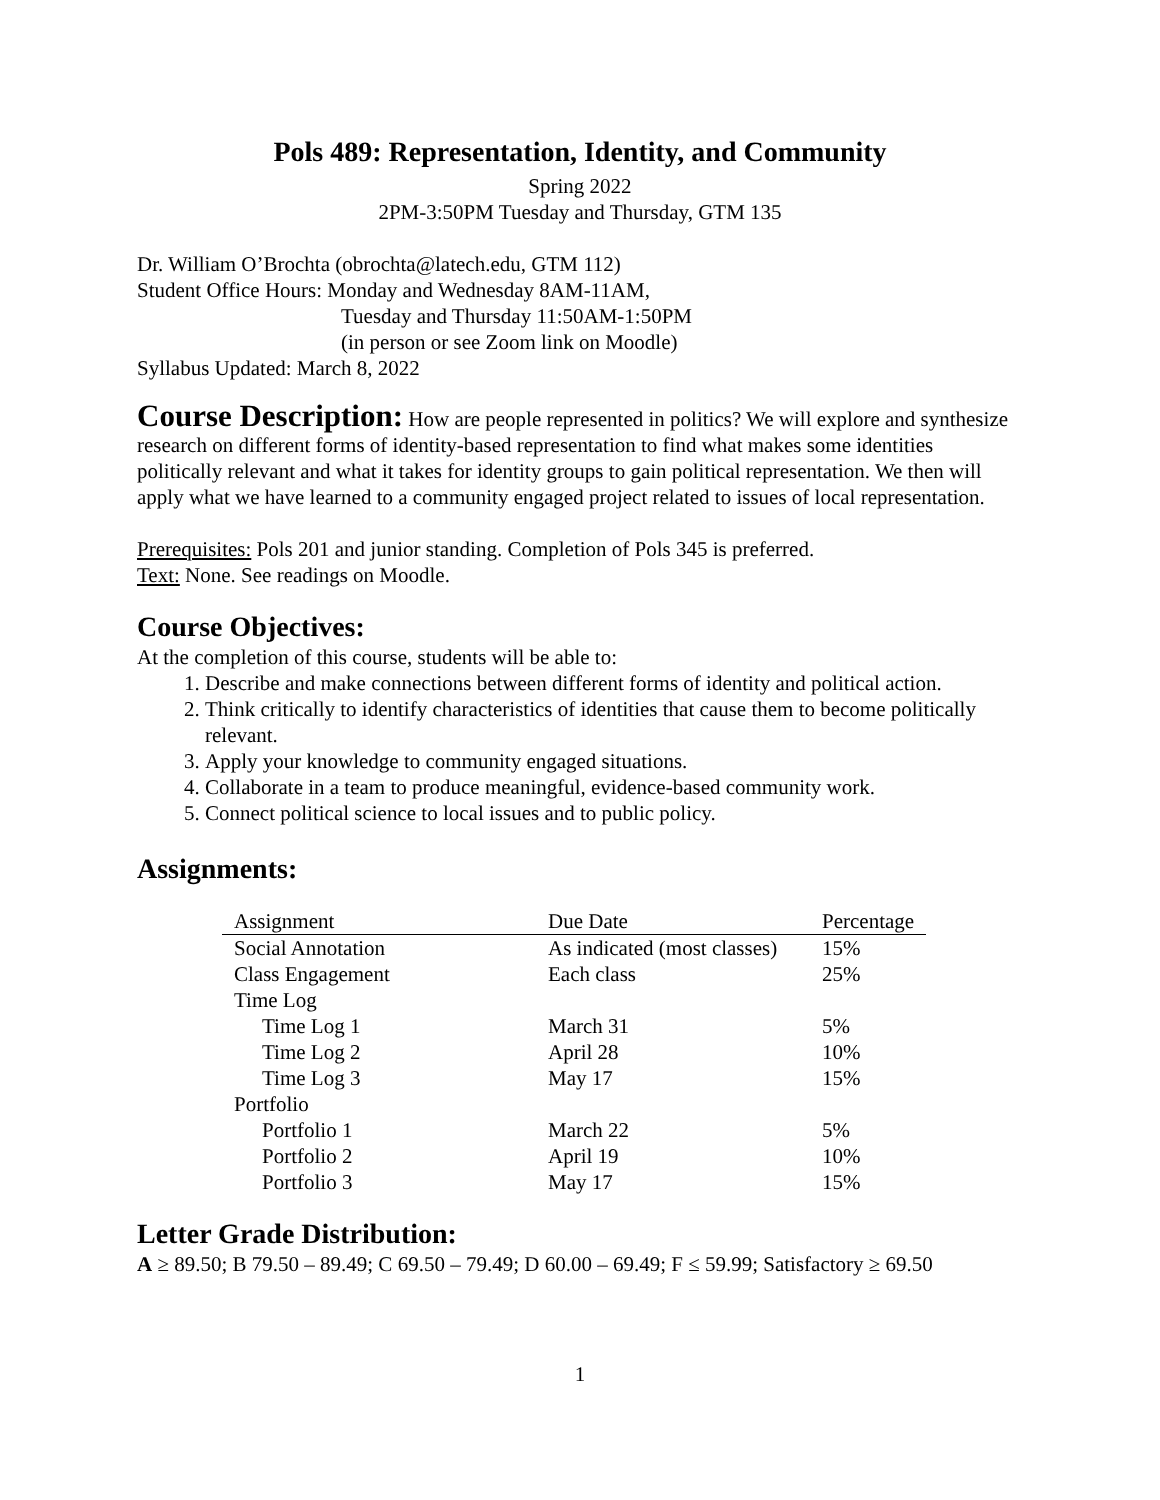Pols 489: Representation, Identity, and Community
Spring 2022
2PM-3:50PM Tuesday and Thursday, GTM 135
Dr. William O’Brochta (obrochta@latech.edu, GTM 112)
Student Office Hours: Monday and Wednesday 8AM-11AM,
Tuesday and Thursday 11:50AM-1:50PM
(in person or see Zoom link on Moodle)
Syllabus Updated: March 8, 2022
Course Description: How are people represented in politics? We will explore and synthesize research on different forms of identity-based representation to find what makes some identities politically relevant and what it takes for identity groups to gain political representation. We then will apply what we have learned to a community engaged project related to issues of local representation.
Prerequisites: Pols 201 and junior standing. Completion of Pols 345 is preferred.
Text: None. See readings on Moodle.
Course Objectives:
At the completion of this course, students will be able to:
1. Describe and make connections between different forms of identity and political action.
2. Think critically to identify characteristics of identities that cause them to become politically relevant.
3. Apply your knowledge to community engaged situations.
4. Collaborate in a team to produce meaningful, evidence-based community work.
5. Connect political science to local issues and to public policy.
Assignments:
| Assignment | Due Date | Percentage |
| --- | --- | --- |
| Social Annotation | As indicated (most classes) | 15% |
| Class Engagement | Each class | 25% |
| Time Log | | |
| Time Log 1 | March 31 | 5% |
| Time Log 2 | April 28 | 10% |
| Time Log 3 | May 17 | 15% |
| Portfolio | | |
| Portfolio 1 | March 22 | 5% |
| Portfolio 2 | April 19 | 10% |
| Portfolio 3 | May 17 | 15% |
Letter Grade Distribution:
A ≥ 89.50; B 79.50 – 89.49; C 69.50 – 79.49; D 60.00 – 69.49; F ≤ 59.99; Satisfactory ≥ 69.50
1